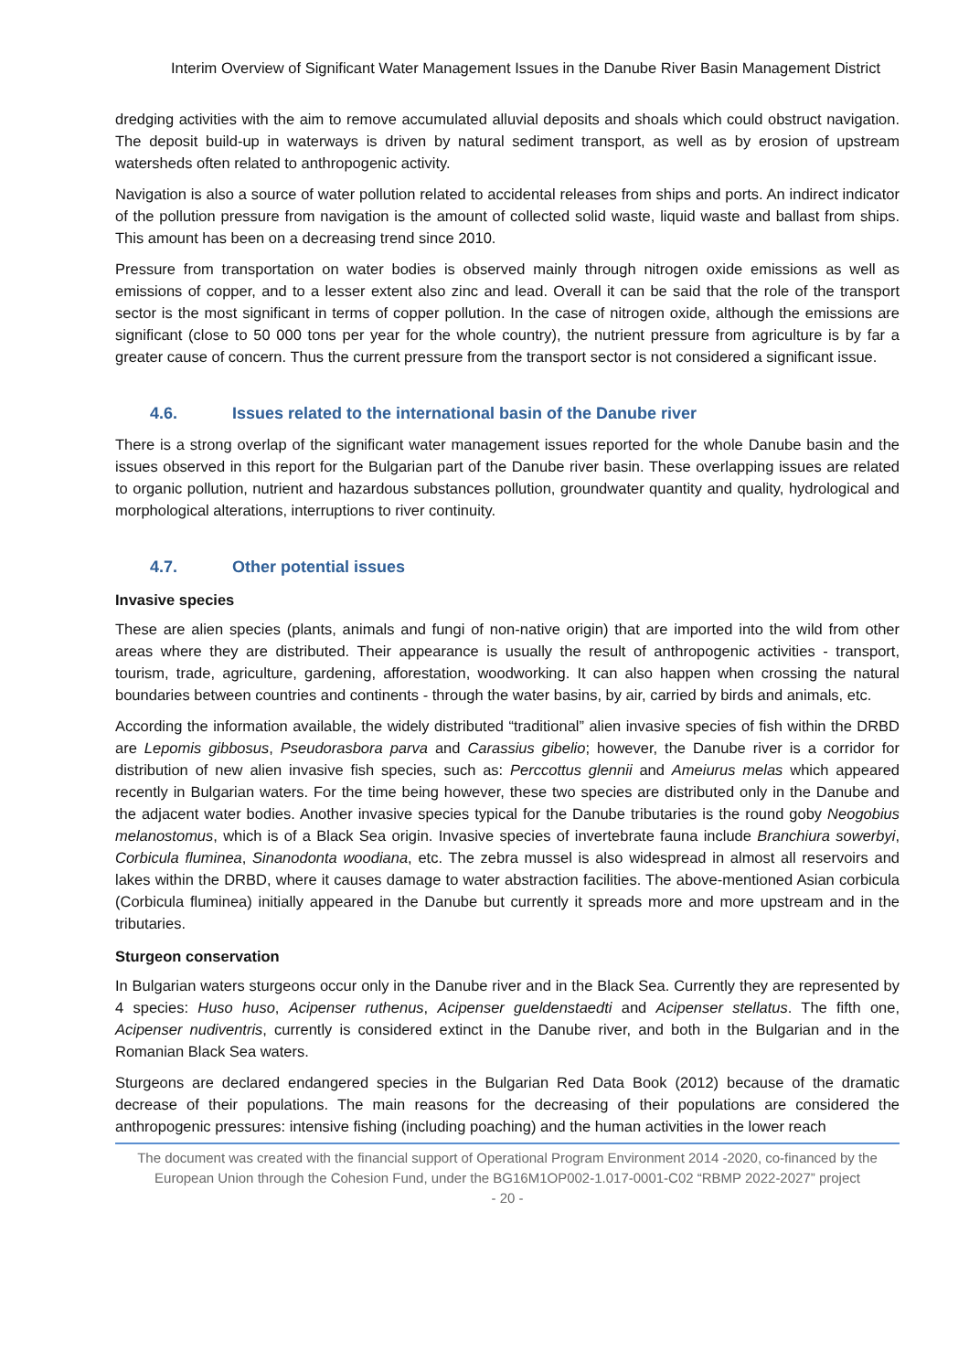Interim Overview of Significant Water Management Issues in the Danube River Basin Management District
dredging activities with the aim to remove accumulated alluvial deposits and shoals which could obstruct navigation. The deposit build-up in waterways is driven by natural sediment transport, as well as by erosion of upstream watersheds often related to anthropogenic activity.
Navigation is also a source of water pollution related to accidental releases from ships and ports. An indirect indicator of the pollution pressure from navigation is the amount of collected solid waste, liquid waste and ballast from ships. This amount has been on a decreasing trend since 2010.
Pressure from transportation on water bodies is observed mainly through nitrogen oxide emissions as well as emissions of copper, and to a lesser extent also zinc and lead. Overall it can be said that the role of the transport sector is the most significant in terms of copper pollution. In the case of nitrogen oxide, although the emissions are significant (close to 50 000 tons per year for the whole country), the nutrient pressure from agriculture is by far a greater cause of concern. Thus the current pressure from the transport sector is not considered a significant issue.
4.6. Issues related to the international basin of the Danube river
There is a strong overlap of the significant water management issues reported for the whole Danube basin and the issues observed in this report for the Bulgarian part of the Danube river basin. These overlapping issues are related to organic pollution, nutrient and hazardous substances pollution, groundwater quantity and quality, hydrological and morphological alterations, interruptions to river continuity.
4.7. Other potential issues
Invasive species
These are alien species (plants, animals and fungi of non-native origin) that are imported into the wild from other areas where they are distributed. Their appearance is usually the result of anthropogenic activities - transport, tourism, trade, agriculture, gardening, afforestation, woodworking. It can also happen when crossing the natural boundaries between countries and continents - through the water basins, by air, carried by birds and animals, etc.
According the information available, the widely distributed “traditional” alien invasive species of fish within the DRBD are Lepomis gibbosus, Pseudorasbora parva and Carassius gibelio; however, the Danube river is a corridor for distribution of new alien invasive fish species, such as: Perccottus glennii and Ameiurus melas which appeared recently in Bulgarian waters. For the time being however, these two species are distributed only in the Danube and the adjacent water bodies. Another invasive species typical for the Danube tributaries is the round goby Neogobius melanostomus, which is of a Black Sea origin. Invasive species of invertebrate fauna include Branchiura sowerbyi, Corbicula fluminea, Sinanodonta woodiana, etc. The zebra mussel is also widespread in almost all reservoirs and lakes within the DRBD, where it causes damage to water abstraction facilities. The above-mentioned Asian corbicula (Corbicula fluminea) initially appeared in the Danube but currently it spreads more and more upstream and in the tributaries.
Sturgeon conservation
In Bulgarian waters sturgeons occur only in the Danube river and in the Black Sea. Currently they are represented by 4 species: Huso huso, Acipenser ruthenus, Acipenser gueldenstaedti and Acipenser stellatus. The fifth one, Acipenser nudiventris, currently is considered extinct in the Danube river, and both in the Bulgarian and in the Romanian Black Sea waters.
Sturgeons are declared endangered species in the Bulgarian Red Data Book (2012) because of the dramatic decrease of their populations. The main reasons for the decreasing of their populations are considered the anthropogenic pressures: intensive fishing (including poaching) and the human activities in the lower reach
The document was created with the financial support of Operational Program Environment 2014 -2020, co-financed by the European Union through the Cohesion Fund, under the BG16M1OP002-1.017-0001-C02 “RBMP 2022-2027” project
- 20 -